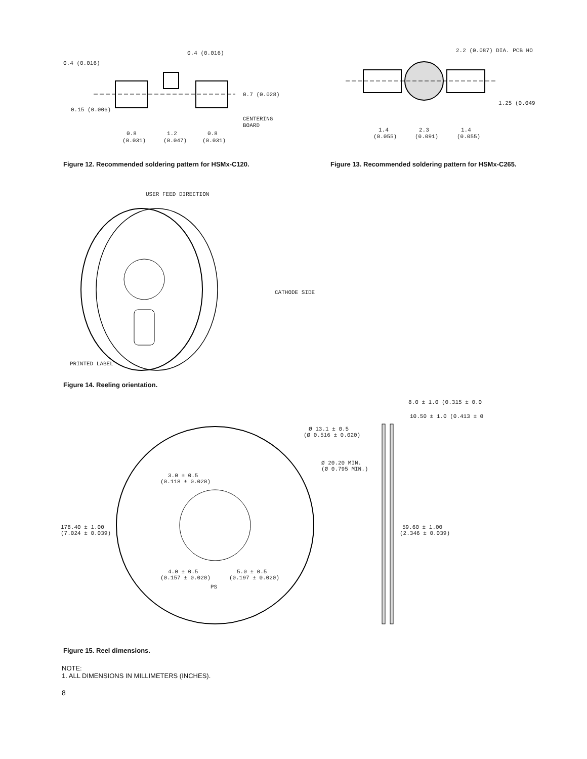0.4 (0.016)
0.4 (0.016)
0.7 (0.028)
0.15 (0.006)
CENTERING
BOARD
0.8
(0.031)
1.2
(0.047)
0.8
(0.031)
2.2 (0.087) DIA. PCB HO
1.25 (0.049
1.4
(0.055)
2.3
(0.091)
1.4
(0.055)
Figure 12. Recommended soldering pattern for HSMx-C120. Figure 13. Recommended soldering pattern for HSMx-C265.
USER FEED DIRECTION
CATHODE SIDE
PRINTED LABEL
Figure 14. Reeling orientation.
8.0 ± 1.0 (0.315 ± 0.0
10.50 ± 1.0 (0.413 ± 0
Ø 13.1 ± 0.5
(Ø 0.516 ± 0.020)
Ø 20.20 MIN.
(Ø 0.795 MIN.)
3.0 ± 0.5
(0.118 ± 0.020)
178.40 ± 1.00
(7.024 ± 0.039)
59.60 ± 1.00
(2.346 ± 0.039)
4.0 ± 0.5
(0.157 ± 0.020)
5.0 ± 0.5
(0.197 ± 0.020)
PS
Figure 15. Reel dimensions.
NOTE:
1. ALL DIMENSIONS IN MILLIMETERS (INCHES).
8